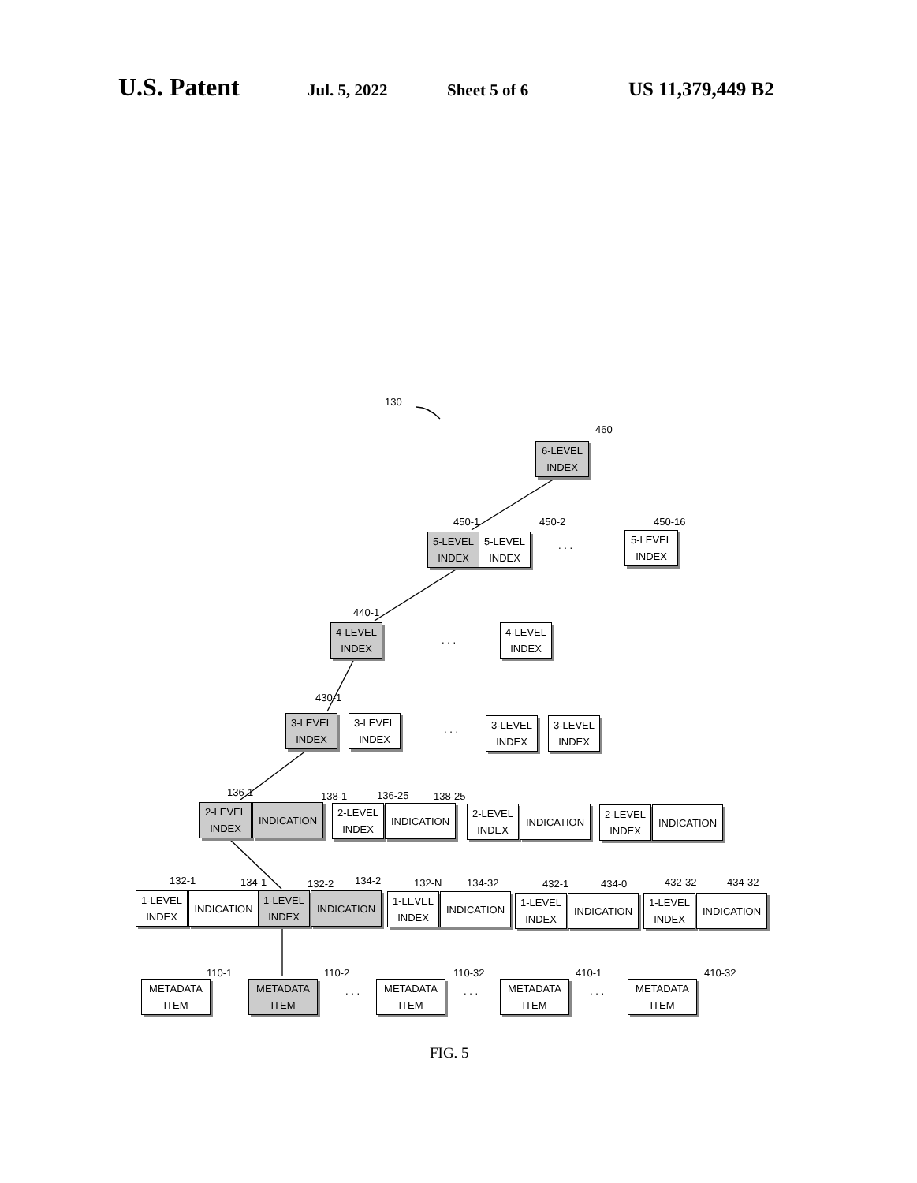U.S. Patent
Jul. 5, 2022 Sheet 5 of 6
US 11,379,449 B2
130
460
6-LEVEL
INDEX
450-1 450-2 450-16
5-LEVEL
INDEX
5-LEVEL
INDEX
. . .
5-LEVEL
INDEX
440-1
4-LEVEL
INDEX
. . .
4-LEVEL
INDEX
430-1
3-LEVEL
INDEX
3-LEVEL
INDEX
. . .
3-LEVEL
INDEX
3-LEVEL
INDEX
136-1 138-1 136-25 138-25
2-LEVEL
INDEX
INDICATION
2-LEVEL
INDEX
INDICATION
2-LEVEL
INDEX
INDICATION
2-LEVEL
INDEX
INDICATION
132-1 134-1 132-2 134-2 132-N 134-32 432-1 434-0 432-32 434-32
1-LEVEL
INDEX
INDICATION
1-LEVEL
INDEX
INDICATION
1-LEVEL
INDEX
INDICATION
1-LEVEL
INDEX
INDICATION
1-LEVEL
INDEX
INDICATION
110-1 110-2 110-32 410-1 410-32
METADATA
ITEM
METADATA
ITEM
. . .
METADATA
ITEM
. . .
METADATA
ITEM
. . .
METADATA
ITEM
FIG. 5